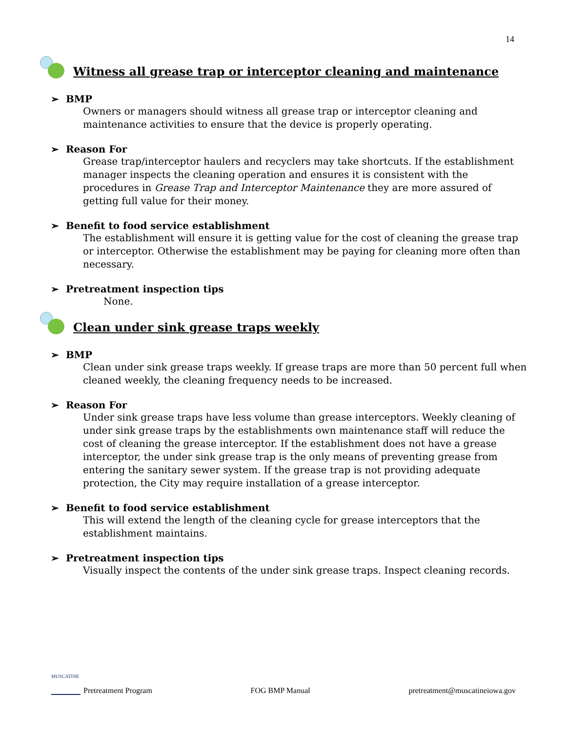14
Witness all grease trap or interceptor cleaning and maintenance
➢ BMP
Owners or managers should witness all grease trap or interceptor cleaning and maintenance activities to ensure that the device is properly operating.
➢ Reason For
Grease trap/interceptor haulers and recyclers may take shortcuts. If the establishment manager inspects the cleaning operation and ensures it is consistent with the procedures in Grease Trap and Interceptor Maintenance they are more assured of getting full value for their money.
➢ Benefit to food service establishment
The establishment will ensure it is getting value for the cost of cleaning the grease trap or interceptor. Otherwise the establishment may be paying for cleaning more often than necessary.
➢ Pretreatment inspection tips
None.
Clean under sink grease traps weekly
➢ BMP
Clean under sink grease traps weekly. If grease traps are more than 50 percent full when cleaned weekly, the cleaning frequency needs to be increased.
➢ Reason For
Under sink grease traps have less volume than grease interceptors. Weekly cleaning of under sink grease traps by the establishments own maintenance staff will reduce the cost of cleaning the grease interceptor. If the establishment does not have a grease interceptor, the under sink grease trap is the only means of preventing grease from entering the sanitary sewer system. If the grease trap is not providing adequate protection, the City may require installation of a grease interceptor.
➢ Benefit to food service establishment
This will extend the length of the cleaning cycle for grease interceptors that the establishment maintains.
➢ Pretreatment inspection tips
Visually inspect the contents of the under sink grease traps. Inspect cleaning records.
MUSCATINE Pretreatment Program
FOG BMP Manual
pretreatment@muscatineiowa.gov